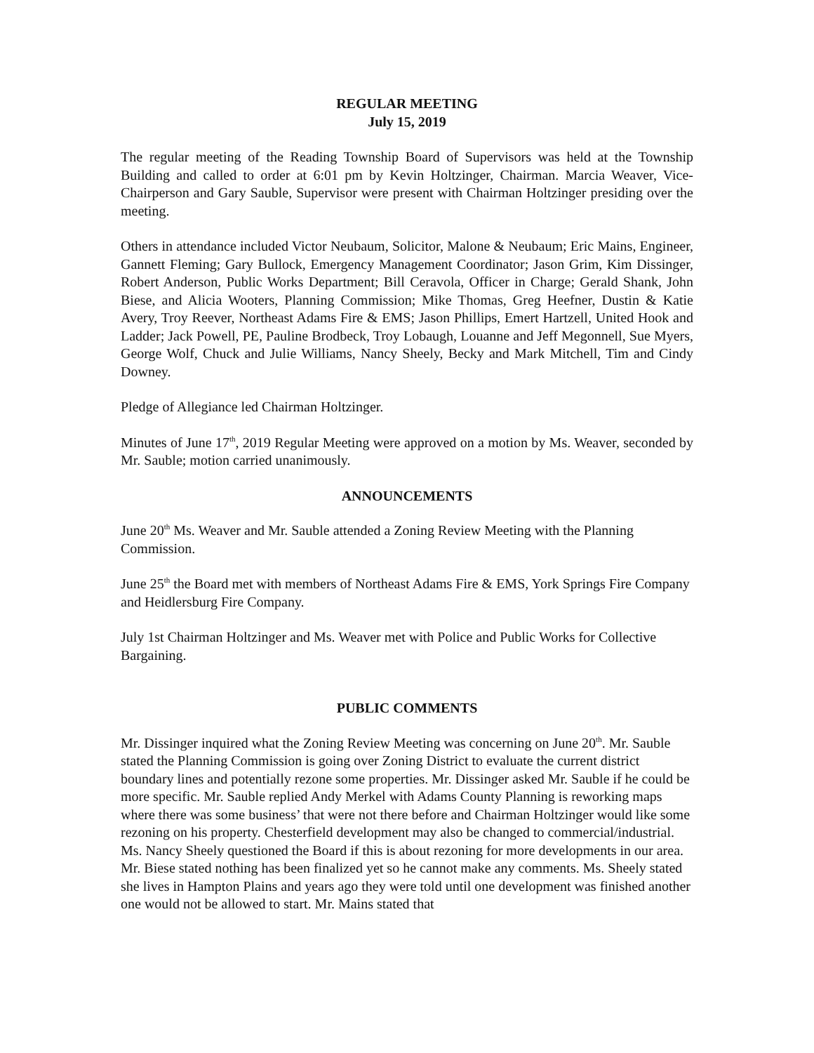REGULAR MEETING
July 15, 2019
The regular meeting of the Reading Township Board of Supervisors was held at the Township Building and called to order at 6:01 pm by Kevin Holtzinger, Chairman. Marcia Weaver, Vice-Chairperson and Gary Sauble, Supervisor were present with Chairman Holtzinger presiding over the meeting.
Others in attendance included Victor Neubaum, Solicitor, Malone & Neubaum; Eric Mains, Engineer, Gannett Fleming; Gary Bullock, Emergency Management Coordinator; Jason Grim, Kim Dissinger, Robert Anderson, Public Works Department; Bill Ceravola, Officer in Charge; Gerald Shank, John Biese, and Alicia Wooters, Planning Commission; Mike Thomas, Greg Heefner, Dustin & Katie Avery, Troy Reever, Northeast Adams Fire & EMS; Jason Phillips, Emert Hartzell, United Hook and Ladder; Jack Powell, PE, Pauline Brodbeck, Troy Lobaugh, Louanne and Jeff Megonnell, Sue Myers, George Wolf, Chuck and Julie Williams, Nancy Sheely, Becky and Mark Mitchell, Tim and Cindy Downey.
Pledge of Allegiance led Chairman Holtzinger.
Minutes of June 17<sup>th</sup>, 2019 Regular Meeting were approved on a motion by Ms. Weaver, seconded by Mr. Sauble; motion carried unanimously.
ANNOUNCEMENTS
June 20<sup>th</sup> Ms. Weaver and Mr. Sauble attended a Zoning Review Meeting with the Planning Commission.
June 25<sup>th</sup> the Board met with members of Northeast Adams Fire & EMS, York Springs Fire Company and Heidlersburg Fire Company.
July 1st Chairman Holtzinger and Ms. Weaver met with Police and Public Works for Collective Bargaining.
PUBLIC COMMENTS
Mr. Dissinger inquired what the Zoning Review Meeting was concerning on June 20<sup>th</sup>. Mr. Sauble stated the Planning Commission is going over Zoning District to evaluate the current district boundary lines and potentially rezone some properties. Mr. Dissinger asked Mr. Sauble if he could be more specific. Mr. Sauble replied Andy Merkel with Adams County Planning is reworking maps where there was some business’ that were not there before and Chairman Holtzinger would like some rezoning on his property. Chesterfield development may also be changed to commercial/industrial.
Ms. Nancy Sheely questioned the Board if this is about rezoning for more developments in our area. Mr. Biese stated nothing has been finalized yet so he cannot make any comments. Ms. Sheely stated she lives in Hampton Plains and years ago they were told until one development was finished another one would not be allowed to start. Mr. Mains stated that